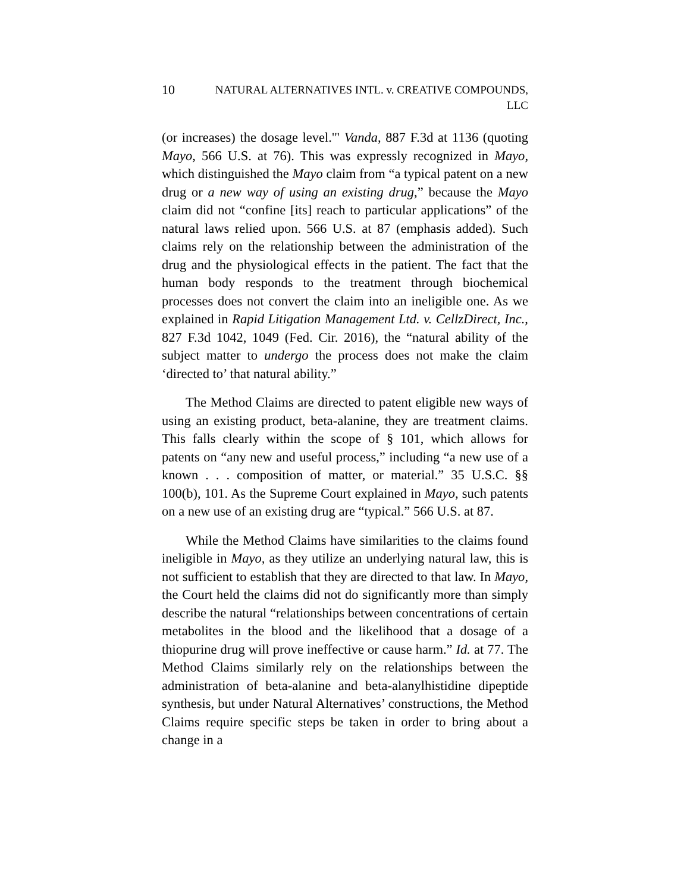10
NATURAL ALTERNATIVES INTL. v. CREATIVE COMPOUNDS,
LLC
(or increases) the dosage level.'" Vanda, 887 F.3d at 1136 (quoting Mayo, 566 U.S. at 76). This was expressly recognized in Mayo, which distinguished the Mayo claim from “a typical patent on a new drug or a new way of using an existing drug,” because the Mayo claim did not “confine [its] reach to particular applications” of the natural laws relied upon. 566 U.S. at 87 (emphasis added). Such claims rely on the relationship between the administration of the drug and the physiological effects in the patient. The fact that the human body responds to the treatment through biochemical processes does not convert the claim into an ineligible one. As we explained in Rapid Litigation Management Ltd. v. CellzDirect, Inc., 827 F.3d 1042, 1049 (Fed. Cir. 2016), the “natural ability of the subject matter to undergo the process does not make the claim ‘directed to’ that natural ability.”
The Method Claims are directed to patent eligible new ways of using an existing product, beta-alanine, they are treatment claims. This falls clearly within the scope of § 101, which allows for patents on “any new and useful process,” including “a new use of a known . . . composition of matter, or material.” 35 U.S.C. §§ 100(b), 101. As the Supreme Court explained in Mayo, such patents on a new use of an existing drug are “typical.” 566 U.S. at 87.
While the Method Claims have similarities to the claims found ineligible in Mayo, as they utilize an underlying natural law, this is not sufficient to establish that they are directed to that law. In Mayo, the Court held the claims did not do significantly more than simply describe the natural “relationships between concentrations of certain metabolites in the blood and the likelihood that a dosage of a thiopurine drug will prove ineffective or cause harm.” Id. at 77. The Method Claims similarly rely on the relationships between the administration of beta-alanine and beta-alanylhistidine dipeptide synthesis, but under Natural Alternatives’ constructions, the Method Claims require specific steps be taken in order to bring about a change in a